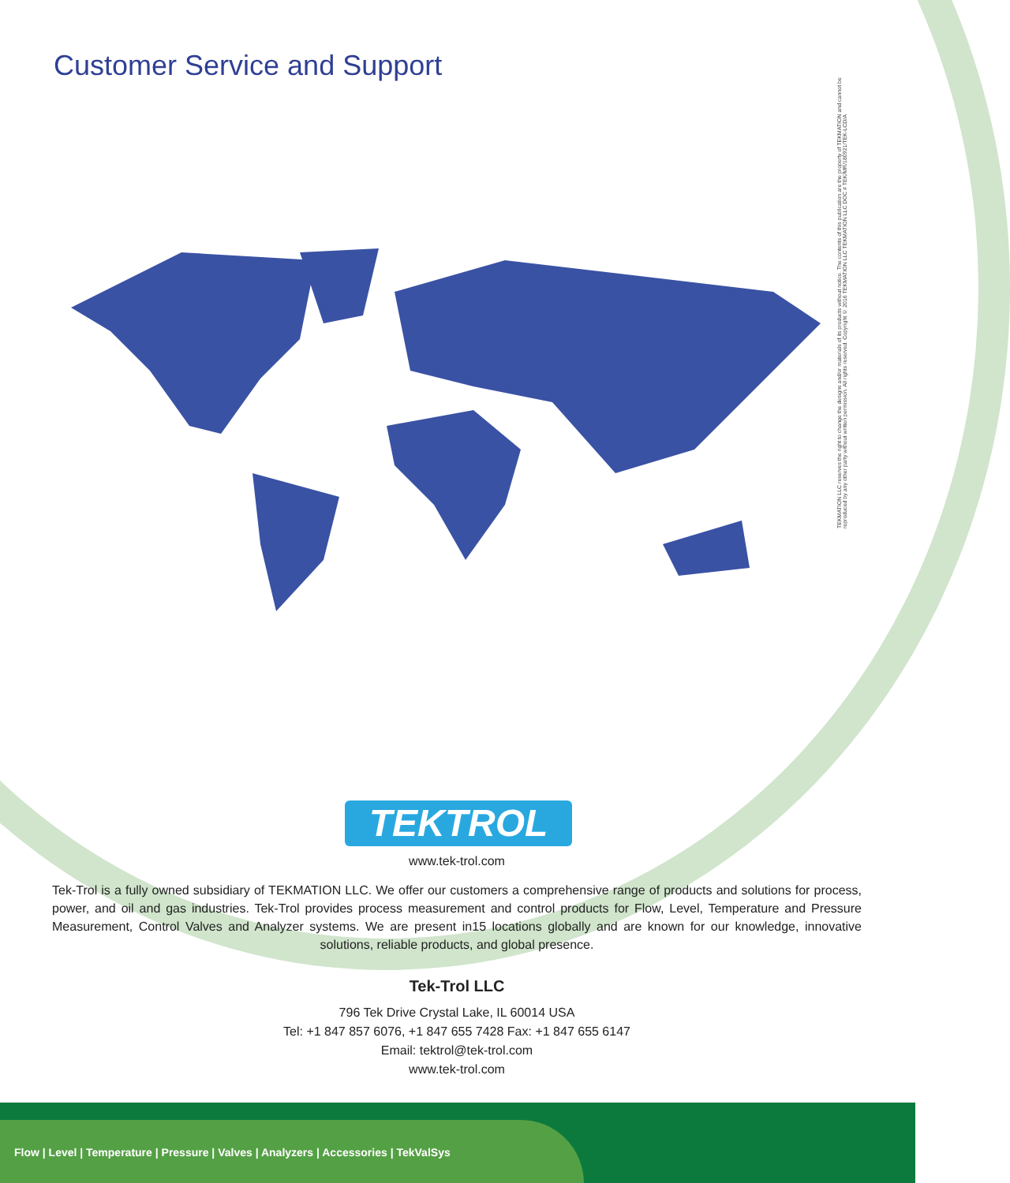Customer Service and Support
TEKMATION LLC reserves the right to change the designs and/or materials of its products without notice. The contents of this publication are the property of TEKMATION and cannot be reproduced by any other party without written permission. All rights reserved. Copyright © 2016 TEKMATION LLC TEKMATION LLC DOC # TEK/MR/180921/TEK-LCD/A
TEKTROL
www.tek-trol.com
Tek-Trol is a fully owned subsidiary of TEKMATION LLC. We offer our customers a comprehensive range of products and solutions for process, power, and oil and gas industries. Tek-Trol provides process measurement and control products for Flow, Level, Temperature and Pressure Measurement, Control Valves and Analyzer systems. We are present in15 locations globally and are known for our knowledge, innovative solutions, reliable products, and global presence.
Tek-Trol LLC
796 Tek Drive Crystal Lake, IL 60014 USA
Tel: +1 847 857 6076, +1 847 655 7428 Fax: +1 847 655 6147
Email: tektrol@tek-trol.com
www.tek-trol.com
Flow | Level | Temperature | Pressure | Valves | Analyzers | Accessories | TekValSys